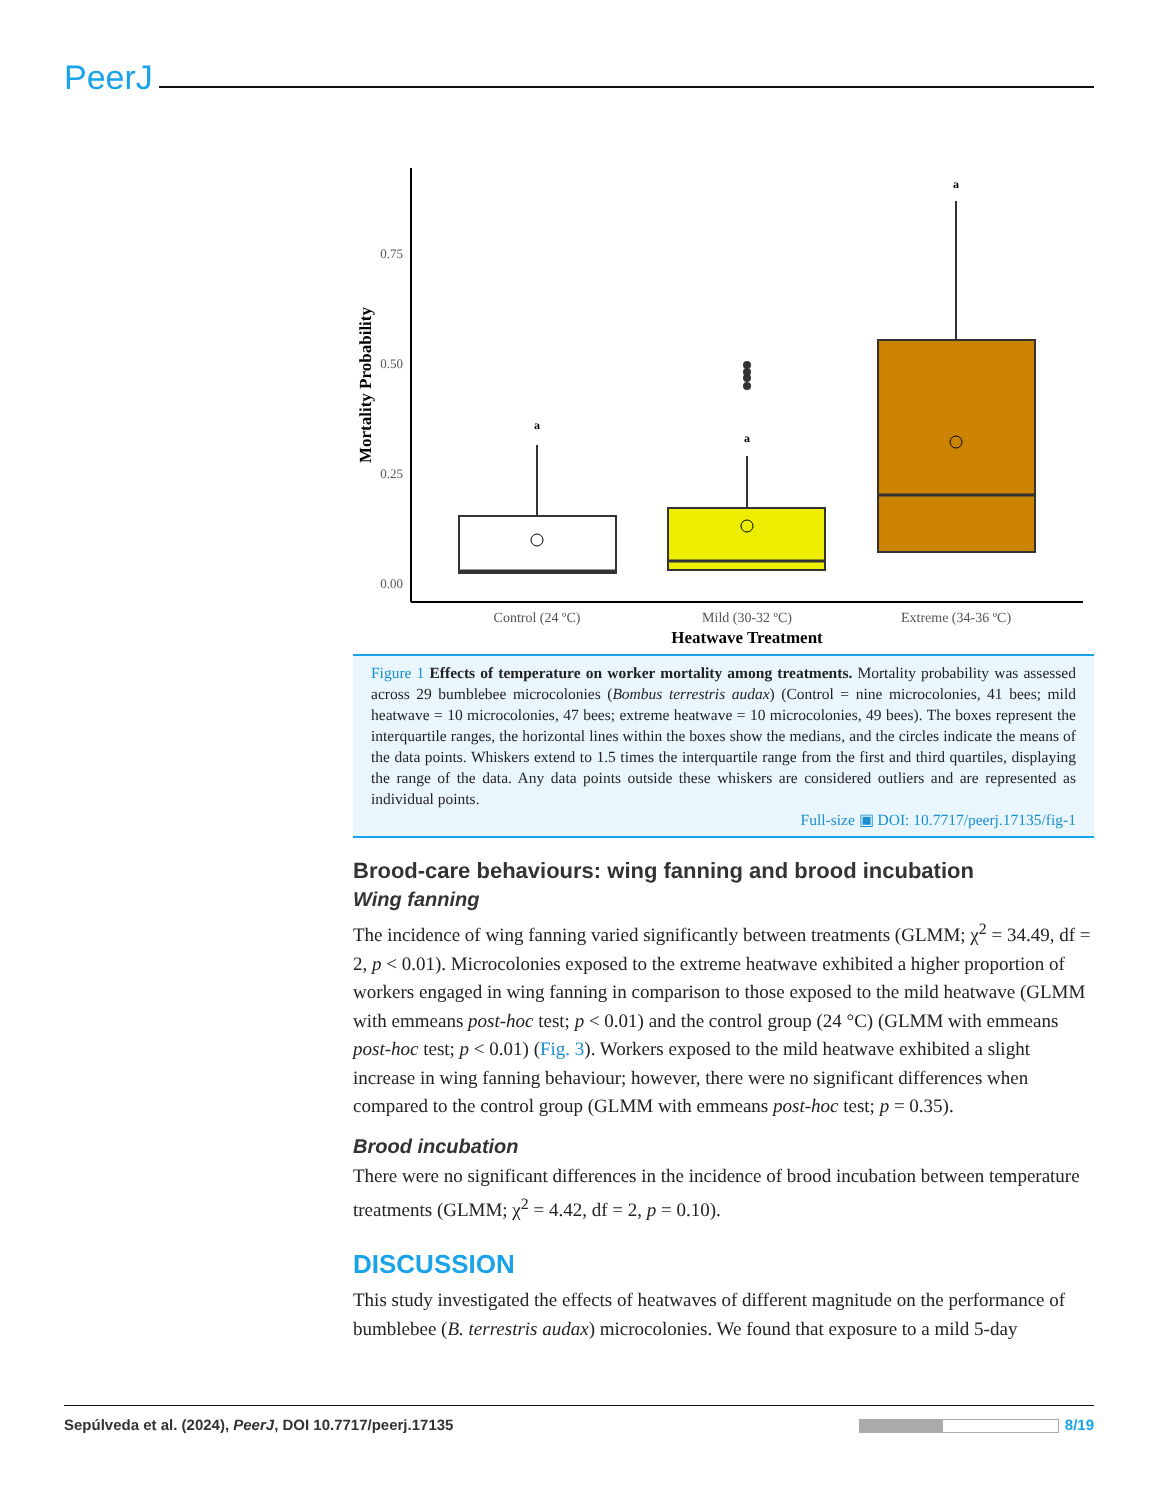PeerJ
0.75
0.50
0.25
0.00
Mortality Probability
a
a
a
Control (24 ºC)
Mild (30-32 ºC)
Extreme (34-36 ºC)
Heatwave Treatment
Figure 1 Effects of temperature on worker mortality among treatments. Mortality probability was assessed across 29 bumblebee microcolonies (Bombus terrestris audax) (Control = nine microcolonies, 41 bees; mild heatwave = 10 microcolonies, 47 bees; extreme heatwave = 10 microcolonies, 49 bees). The boxes represent the interquartile ranges, the horizontal lines within the boxes show the medians, and the circles indicate the means of the data points. Whiskers extend to 1.5 times the interquartile range from the first and third quartiles, displaying the range of the data. Any data points outside these whiskers are considered outliers and are represented as individual points.
Full-size ▣ DOI: 10.7717/peerj.17135/fig-1
Brood-care behaviours: wing fanning and brood incubation
Wing fanning
The incidence of wing fanning varied significantly between treatments (GLMM; χ<sup>2</sup> = 34.49, df = 2, p < 0.01). Microcolonies exposed to the extreme heatwave exhibited a higher proportion of workers engaged in wing fanning in comparison to those exposed to the mild heatwave (GLMM with emmeans post-hoc test; p < 0.01) and the control group (24 °C) (GLMM with emmeans post-hoc test; p < 0.01) (Fig. 3). Workers exposed to the mild heatwave exhibited a slight increase in wing fanning behaviour; however, there were no significant differences when compared to the control group (GLMM with emmeans post-hoc test; p = 0.35).
Brood incubation
There were no significant differences in the incidence of brood incubation between temperature treatments (GLMM; χ<sup>2</sup> = 4.42, df = 2, p = 0.10).
DISCUSSION
This study investigated the effects of heatwaves of different magnitude on the performance of bumblebee (B. terrestris audax) microcolonies. We found that exposure to a mild 5-day
Sepúlveda et al. (2024), PeerJ, DOI 10.7717/peerj.17135 8/19